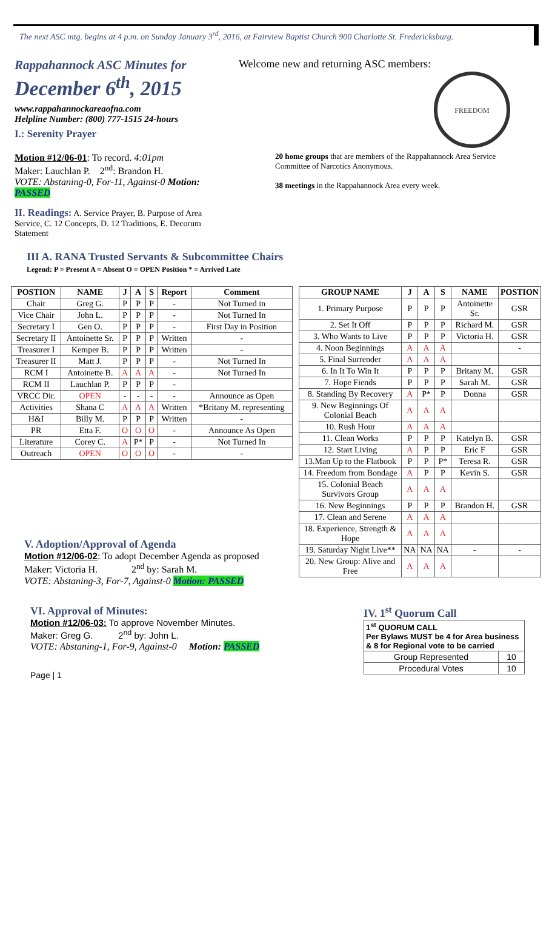The next ASC mtg. begins at 4 p.m. on Sunday January 3<sup>rd</sup>, 2016, at Fairview Baptist Church 900 Charlotte St. Fredericksburg.
Rappahannock ASC Minutes for
December 6<sup>th</sup>, 2015
www.rappahannockareaofna.com
Helpline Number: (800) 777-1515 24-hours
I.: Serenity Prayer
Motion #12/06-01: To record. 4:01pm
Maker: Lauchlan P. 2<sup>nd</sup>: Brandon H.
VOTE: Abstaning-0, For-11, Against-0 Motion: PASSED
II. Readings: A. Service Prayer, B. Purpose of Area Service, C. 12 Concepts, D. 12 Traditions, E. Decorum Statement
Welcome new and returning ASC members:
FREEDOM
20 home groups that are members of the Rappahannock Area Service Committee of Narcotics Anonymous.
38 meetings in the Rappahannock Area every week.
III A. RANA Trusted Servants & Subcommittee Chairs
Legend: P = Present A = Absent O = OPEN Position * = Arrived Late
| POSTION | NAME | J | A | S | Report | Comment |
| --- | --- | --- | --- | --- | --- | --- |
| Chair | Greg G. | P | P | P | - | Not Turned in |
| Vice Chair | John L. | P | P | P | - | Not Turned In |
| Secretary I | Gen O. | P | P | P | - | First Day in Position |
| Secretary II | Antoinette Sr. | P | P | P | Written | - |
| Treasurer I | Kemper B. | P | P | P | Written | - |
| Treasurer II | Matt J. | P | P | P | - | Not Turned In |
| RCM I | Antoinette B. | A | A | A | - | Not Turned In |
| RCM II | Lauchlan P. | P | P | P | - | |
| VRCC Dir. | OPEN | - | - | - | - | Announce as Open |
| Activities | Shana C | A | A | A | Written | *Britany M. representing |
| H&I | Billy M. | P | P | P | Written | - |
| PR | Etta F. | O | O | O | - | Announce As Open |
| Literature | Corey C. | A | P* | P | - | Not Turned In |
| Outreach | OPEN | O | O | O | - | - |
| GROUP NAME | J | A | S | NAME | POSTION |
| --- | --- | --- | --- | --- | --- |
| 1. Primary Purpose | P | P | P | Antoinette Sr. | GSR |
| 2. Set It Off | P | P | P | Richard M. | GSR |
| 3. Who Wants to Live | P | P | P | Victoria H. | GSR |
| 4. Noon Beginnings | A | A | A | | - |
| 5. Final Surrender | A | A | A | | |
| 6. In It To Win It | P | P | P | Britany M. | GSR |
| 7. Hope Fiends | P | P | P | Sarah M. | GSR |
| 8. Standing By Recovery | A | P* | P | Donna | GSR |
| 9. New Beginnings Of Colonial Beach | A | A | A | | |
| 10. Rush Hour | A | A | A | | |
| 11. Clean Works | P | P | P | Katelyn B. | GSR |
| 12. Start Living | A | P | P | Eric F | GSR |
| 13.Man Up to the Flatbook | P | P | P* | Teresa R. | GSR |
| 14. Freedom from Bondage | A | P | P | Kevin S. | GSR |
| 15. Colonial Beach Survivors Group | A | A | A | | |
| 16. New Beginnings | P | P | P | Brandon H. | GSR |
| 17. Clean and Serene | A | A | A | | |
| 18. Experience, Strength & Hope | A | A | A | | |
| 19. Saturday Night Live** | NA | NA | NA | - | - |
| 20. New Group: Alive and Free | A | A | A | | |
V. Adoption/Approval of Agenda
Motion #12/06-02: To adopt December Agenda as proposed
Maker: Victoria H. 2<sup>nd</sup> by: Sarah M.
VOTE: Abstaning-3, For-7, Against-0 Motion: PASSED
VI. Approval of Minutes:
Motion #12/06-03: To approve November Minutes.
Maker: Greg G. 2<sup>nd</sup> by: John L.
VOTE: Abstaning-1, For-9, Against-0 Motion: PASSED
Page | 1
IV. 1<sup>st</sup> Quorum Call
| 1<sup>st</sup> QUORUM CALL Per Bylaws MUST be 4 for Area business & 8 for Regional vote to be carried | |
| Group Represented | 10 |
| Procedural Votes | 10 |